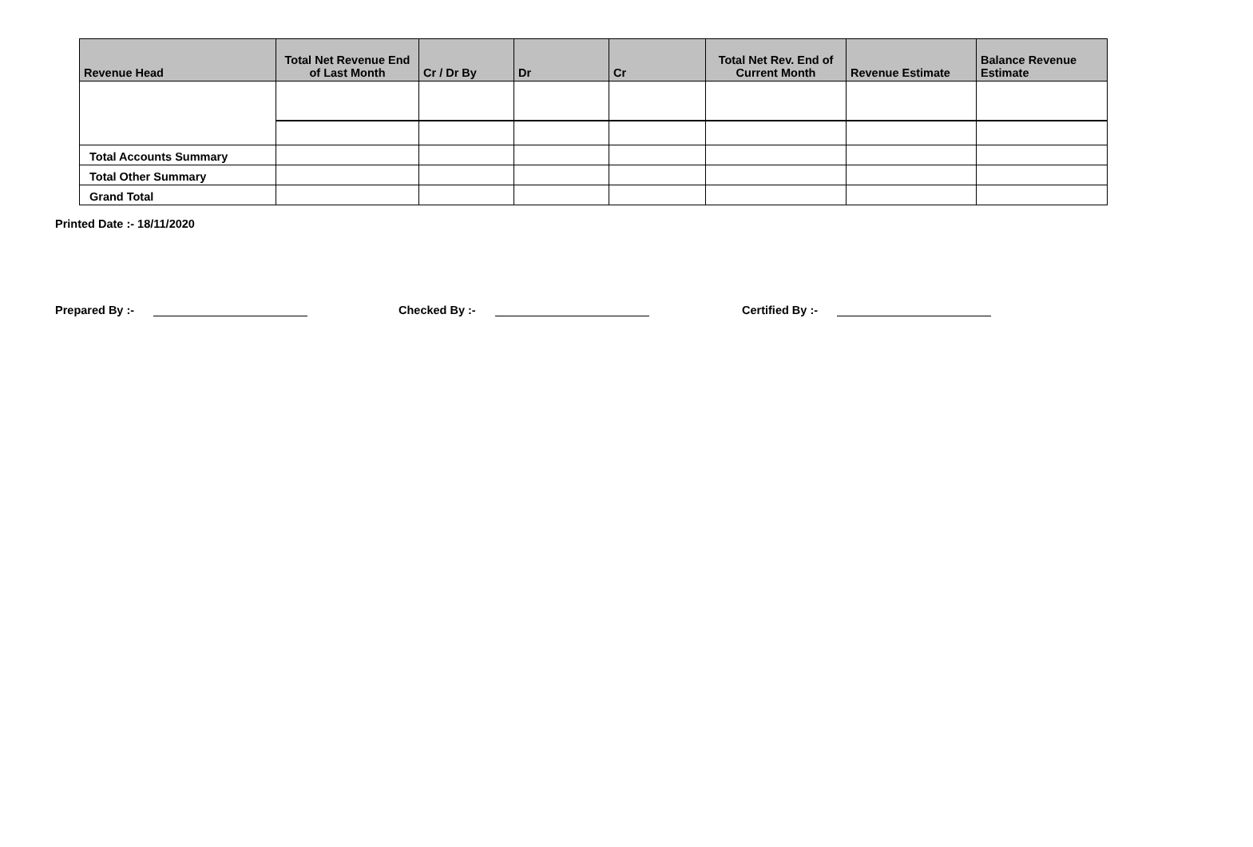| Revenue Head | Total Net Revenue End of Last Month | Cr / Dr By | Dr | Cr | Total Net Rev. End of Current Month | Revenue Estimate | Balance Revenue Estimate |
| --- | --- | --- | --- | --- | --- | --- | --- |
| Total Accounts Summary | | | | | | | |
| Total Other Summary | | | | | | | |
| Grand Total | | | | | | | |
Printed Date :- 18/11/2020
Prepared By :- Checked By :- Certified By :-